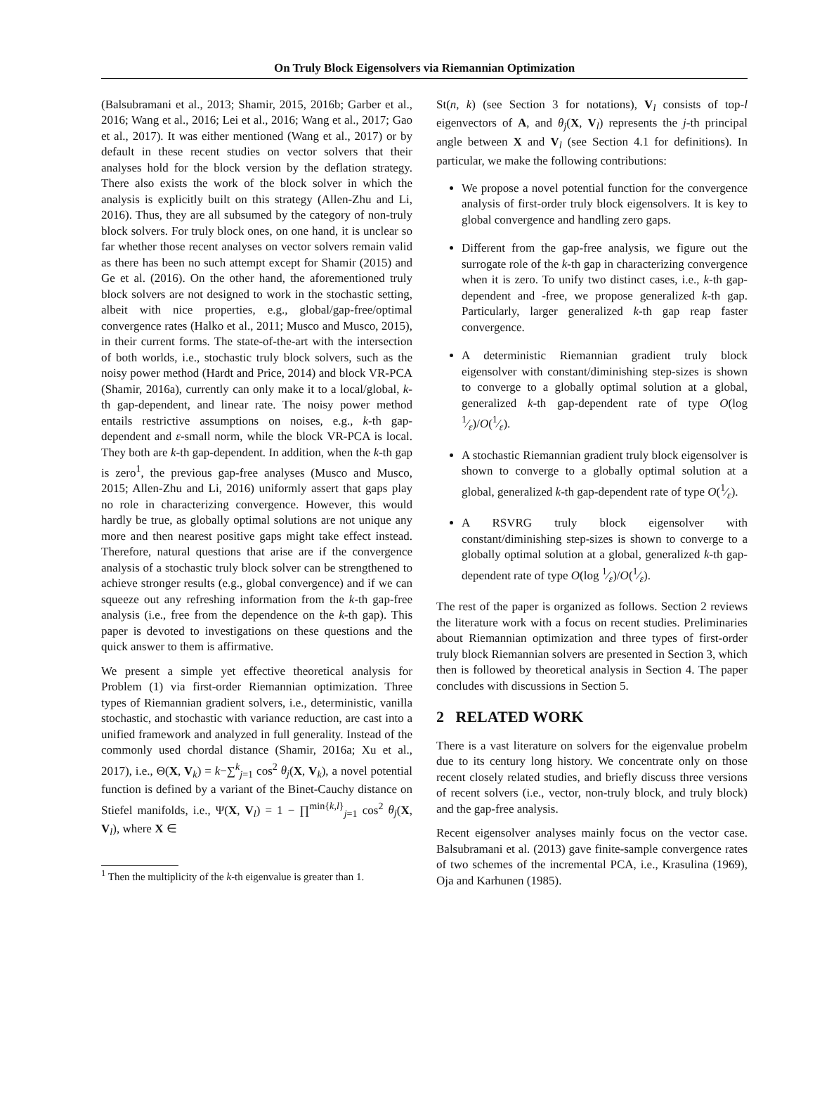On Truly Block Eigensolvers via Riemannian Optimization
(Balsubramani et al., 2013; Shamir, 2015, 2016b; Garber et al., 2016; Wang et al., 2016; Lei et al., 2016; Wang et al., 2017; Gao et al., 2017). It was either mentioned (Wang et al., 2017) or by default in these recent studies on vector solvers that their analyses hold for the block version by the deflation strategy. There also exists the work of the block solver in which the analysis is explicitly built on this strategy (Allen-Zhu and Li, 2016). Thus, they are all subsumed by the category of non-truly block solvers. For truly block ones, on one hand, it is unclear so far whether those recent analyses on vector solvers remain valid as there has been no such attempt except for Shamir (2015) and Ge et al. (2016). On the other hand, the aforementioned truly block solvers are not designed to work in the stochastic setting, albeit with nice properties, e.g., global/gap-free/optimal convergence rates (Halko et al., 2011; Musco and Musco, 2015), in their current forms. The state-of-the-art with the intersection of both worlds, i.e., stochastic truly block solvers, such as the noisy power method (Hardt and Price, 2014) and block VR-PCA (Shamir, 2016a), currently can only make it to a local/global, k-th gap-dependent, and linear rate. The noisy power method entails restrictive assumptions on noises, e.g., k-th gap-dependent and ε-small norm, while the block VR-PCA is local. They both are k-th gap-dependent. In addition, when the k-th gap is zero<sup>1</sup>, the previous gap-free analyses (Musco and Musco, 2015; Allen-Zhu and Li, 2016) uniformly assert that gaps play no role in characterizing convergence. However, this would hardly be true, as globally optimal solutions are not unique any more and then nearest positive gaps might take effect instead. Therefore, natural questions that arise are if the convergence analysis of a stochastic truly block solver can be strengthened to achieve stronger results (e.g., global convergence) and if we can squeeze out any refreshing information from the k-th gap-free analysis (i.e., free from the dependence on the k-th gap). This paper is devoted to investigations on these questions and the quick answer to them is affirmative.
We present a simple yet effective theoretical analysis for Problem (1) via first-order Riemannian optimization. Three types of Riemannian gradient solvers, i.e., deterministic, vanilla stochastic, and stochastic with variance reduction, are cast into a unified framework and analyzed in full generality. Instead of the commonly used chordal distance (Shamir, 2016a; Xu et al., 2017), i.e., Θ(X, V<sub>k</sub>) = k−∑<sup>k</sup><sub>j=1</sub> cos<sup>2</sup> θ<sub>j</sub>(X, V<sub>k</sub>), a novel potential function is defined by a variant of the Binet-Cauchy distance on Stiefel manifolds, i.e., Ψ(X, V<sub>l</sub>) = 1 − ∏<sup>min{k,l}</sup><sub>j=1</sub> cos<sup>2</sup> θ<sub>j</sub>(X, V<sub>l</sub>), where X ∈
<sup>1</sup> Then the multiplicity of the k-th eigenvalue is greater than 1.
St(n, k) (see Section 3 for notations), V<sub>l</sub> consists of top-l eigenvectors of A, and θ<sub>j</sub>(X, V<sub>l</sub>) represents the j-th principal angle between X and V<sub>l</sub> (see Section 4.1 for definitions). In particular, we make the following contributions:
We propose a novel potential function for the convergence analysis of first-order truly block eigensolvers. It is key to global convergence and handling zero gaps.
Different from the gap-free analysis, we figure out the surrogate role of the k-th gap in characterizing convergence when it is zero. To unify two distinct cases, i.e., k-th gap-dependent and -free, we propose generalized k-th gap. Particularly, larger generalized k-th gap reap faster convergence.
A deterministic Riemannian gradient truly block eigensolver with constant/diminishing step-sizes is shown to converge to a globally optimal solution at a global, generalized k-th gap-dependent rate of type O(log 1⁄ε)/O(1⁄ε).
A stochastic Riemannian gradient truly block eigensolver is shown to converge to a globally optimal solution at a global, generalized k-th gap-dependent rate of type O(1⁄ε).
A RSVRG truly block eigensolver with constant/diminishing step-sizes is shown to converge to a globally optimal solution at a global, generalized k-th gap-dependent rate of type O(log 1⁄ε)/O(1⁄ε).
The rest of the paper is organized as follows. Section 2 reviews the literature work with a focus on recent studies. Preliminaries about Riemannian optimization and three types of first-order truly block Riemannian solvers are presented in Section 3, which then is followed by theoretical analysis in Section 4. The paper concludes with discussions in Section 5.
2 RELATED WORK
There is a vast literature on solvers for the eigenvalue probelm due to its century long history. We concentrate only on those recent closely related studies, and briefly discuss three versions of recent solvers (i.e., vector, non-truly block, and truly block) and the gap-free analysis.
Recent eigensolver analyses mainly focus on the vector case. Balsubramani et al. (2013) gave finite-sample convergence rates of two schemes of the incremental PCA, i.e., Krasulina (1969), Oja and Karhunen (1985).